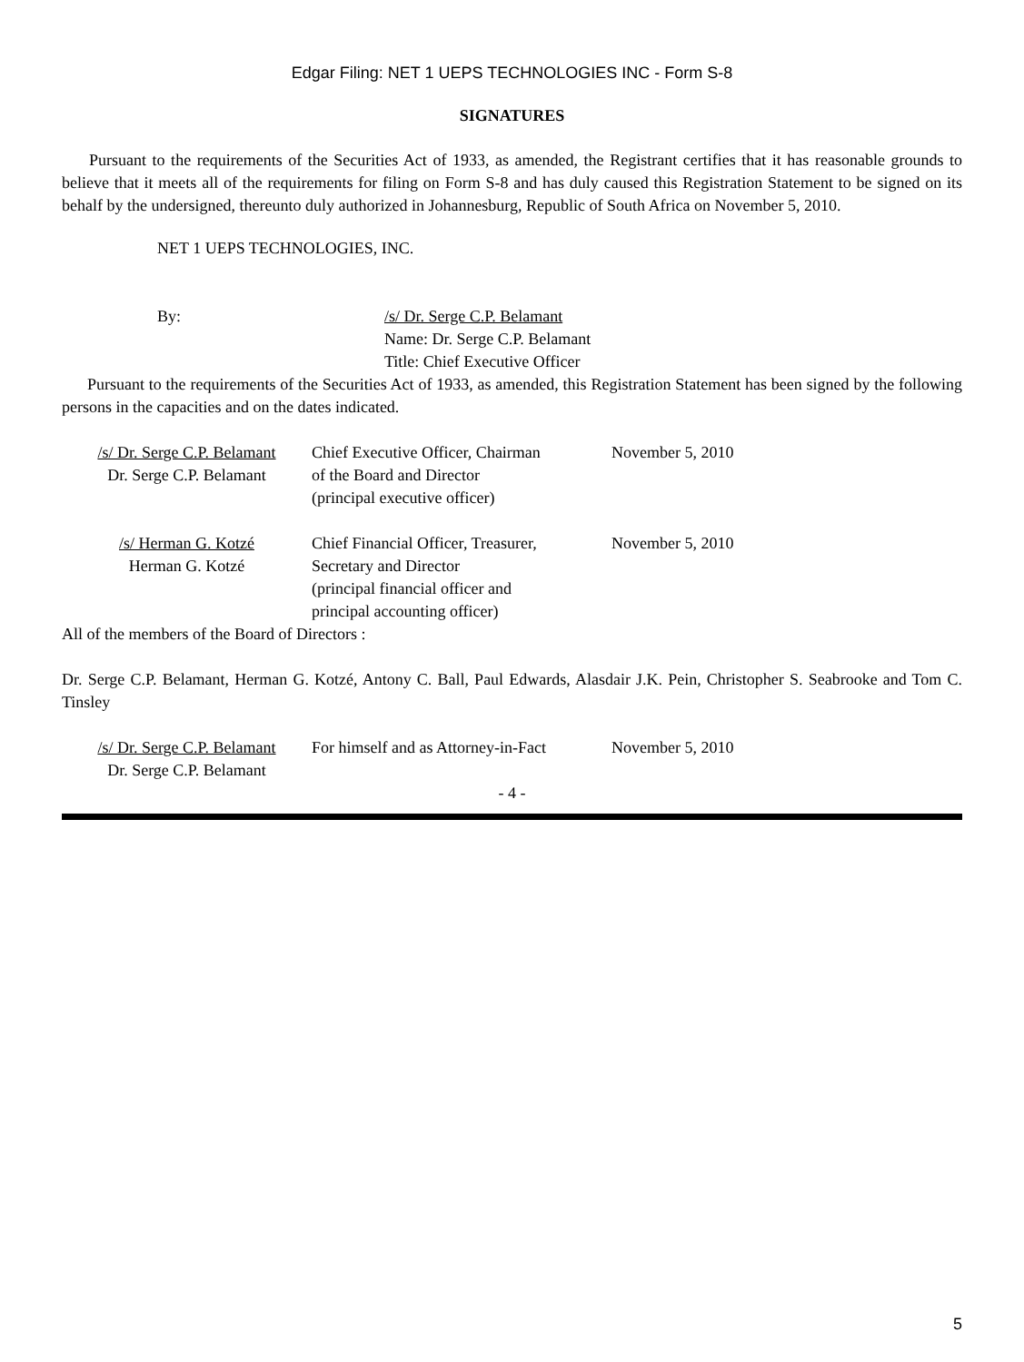Edgar Filing: NET 1 UEPS TECHNOLOGIES INC - Form S-8
SIGNATURES
Pursuant to the requirements of the Securities Act of 1933, as amended, the Registrant certifies that it has reasonable grounds to believe that it meets all of the requirements for filing on Form S-8 and has duly caused this Registration Statement to be signed on its behalf by the undersigned, thereunto duly authorized in Johannesburg, Republic of South Africa on November 5, 2010.
NET 1 UEPS TECHNOLOGIES, INC.
| By: | /s/ Dr. Serge C.P. Belamant Name: Dr. Serge C.P. Belamant Title: Chief Executive Officer |
Pursuant to the requirements of the Securities Act of 1933, as amended, this Registration Statement has been signed by the following persons in the capacities and on the dates indicated.
| /s/ Dr. Serge C.P. Belamant Dr. Serge C.P. Belamant | Chief Executive Officer, Chairman of the Board and Director (principal executive officer) | November 5, 2010 |
| /s/ Herman G. Kotzé Herman G. Kotzé | Chief Financial Officer, Treasurer, Secretary and Director (principal financial officer and principal accounting officer) | November 5, 2010 |
All of the members of the Board of Directors :
Dr. Serge C.P. Belamant, Herman G. Kotzé, Antony C. Ball, Paul Edwards, Alasdair J.K. Pein, Christopher S. Seabrooke and Tom C. Tinsley
| /s/ Dr. Serge C.P. Belamant Dr. Serge C.P. Belamant | For himself and as Attorney-in-Fact | November 5, 2010 |
- 4 -
5